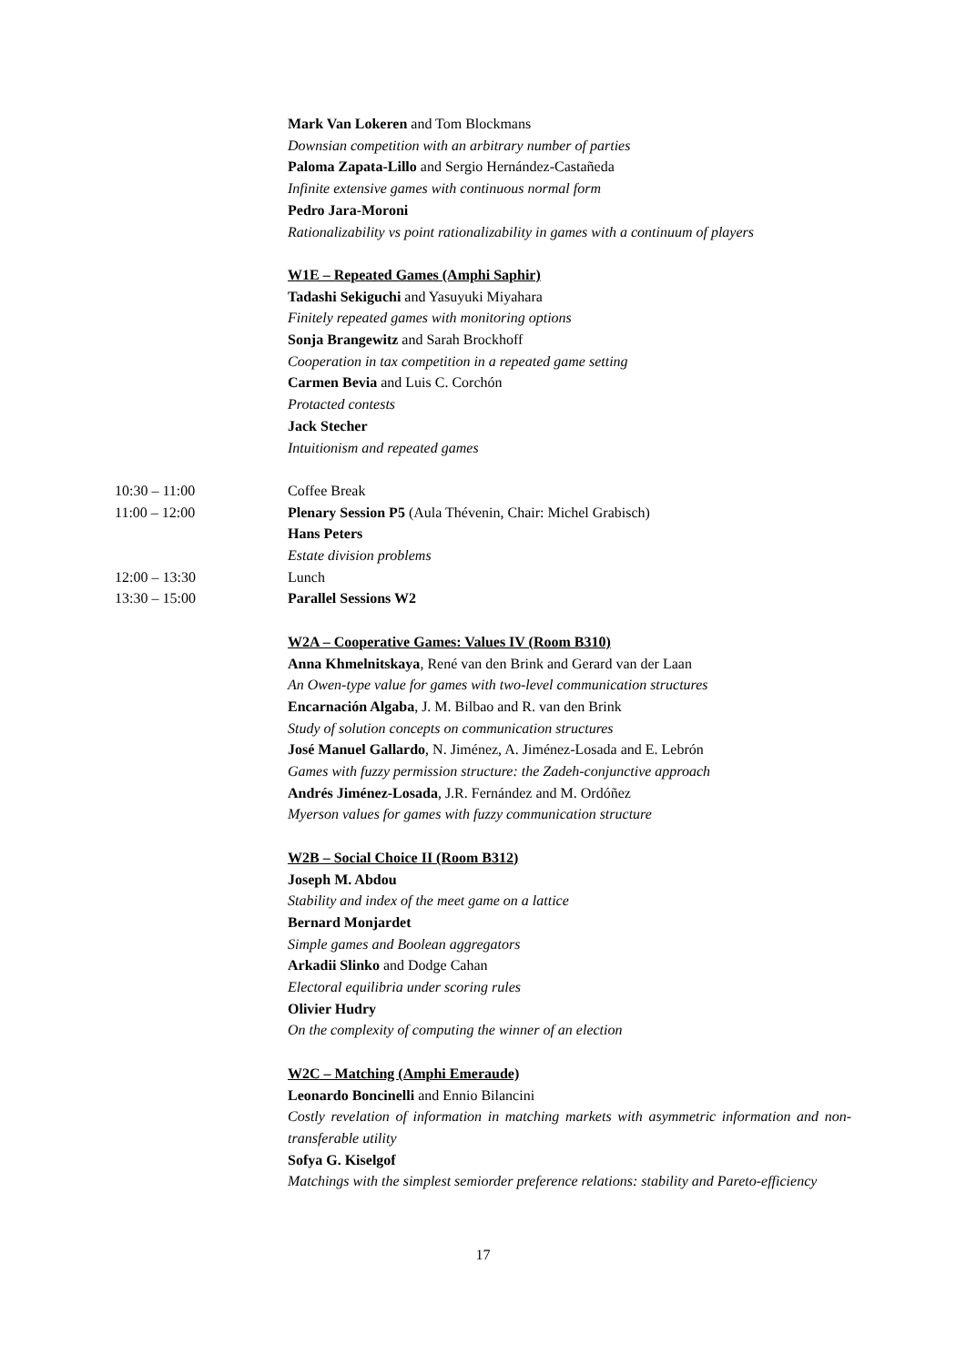Mark Van Lokeren and Tom Blockmans
Downsian competition with an arbitrary number of parties
Paloma Zapata-Lillo and Sergio Hernández-Castañeda
Infinite extensive games with continuous normal form
Pedro Jara-Moroni
Rationalizability vs point rationalizability in games with a continuum of players
W1E – Repeated Games (Amphi Saphir)
Tadashi Sekiguchi and Yasuyuki Miyahara
Finitely repeated games with monitoring options
Sonja Brangewitz and Sarah Brockhoff
Cooperation in tax competition in a repeated game setting
Carmen Bevia and Luis C. Corchón
Protacted contests
Jack Stecher
Intuitionism and repeated games
10:30 – 11:00 Coffee Break
11:00 – 12:00 Plenary Session P5 (Aula Thévenin, Chair: Michel Grabisch)
Hans Peters
Estate division problems
12:00 – 13:30 Lunch
13:30 – 15:00 Parallel Sessions W2
W2A – Cooperative Games: Values IV (Room B310)
Anna Khmelnitskaya, René van den Brink and Gerard van der Laan
An Owen-type value for games with two-level communication structures
Encarnación Algaba, J. M. Bilbao and R. van den Brink
Study of solution concepts on communication structures
José Manuel Gallardo, N. Jiménez, A. Jiménez-Losada and E. Lebrón
Games with fuzzy permission structure: the Zadeh-conjunctive approach
Andrés Jiménez-Losada, J.R. Fernández and M. Ordóñez
Myerson values for games with fuzzy communication structure
W2B – Social Choice II (Room B312)
Joseph M. Abdou
Stability and index of the meet game on a lattice
Bernard Monjardet
Simple games and Boolean aggregators
Arkadii Slinko and Dodge Cahan
Electoral equilibria under scoring rules
Olivier Hudry
On the complexity of computing the winner of an election
W2C – Matching (Amphi Emeraude)
Leonardo Boncinelli and Ennio Bilancini
Costly revelation of information in matching markets with asymmetric information and non-transferable utility
Sofya G. Kiselgof
Matchings with the simplest semiorder preference relations: stability and Pareto-efficiency
17